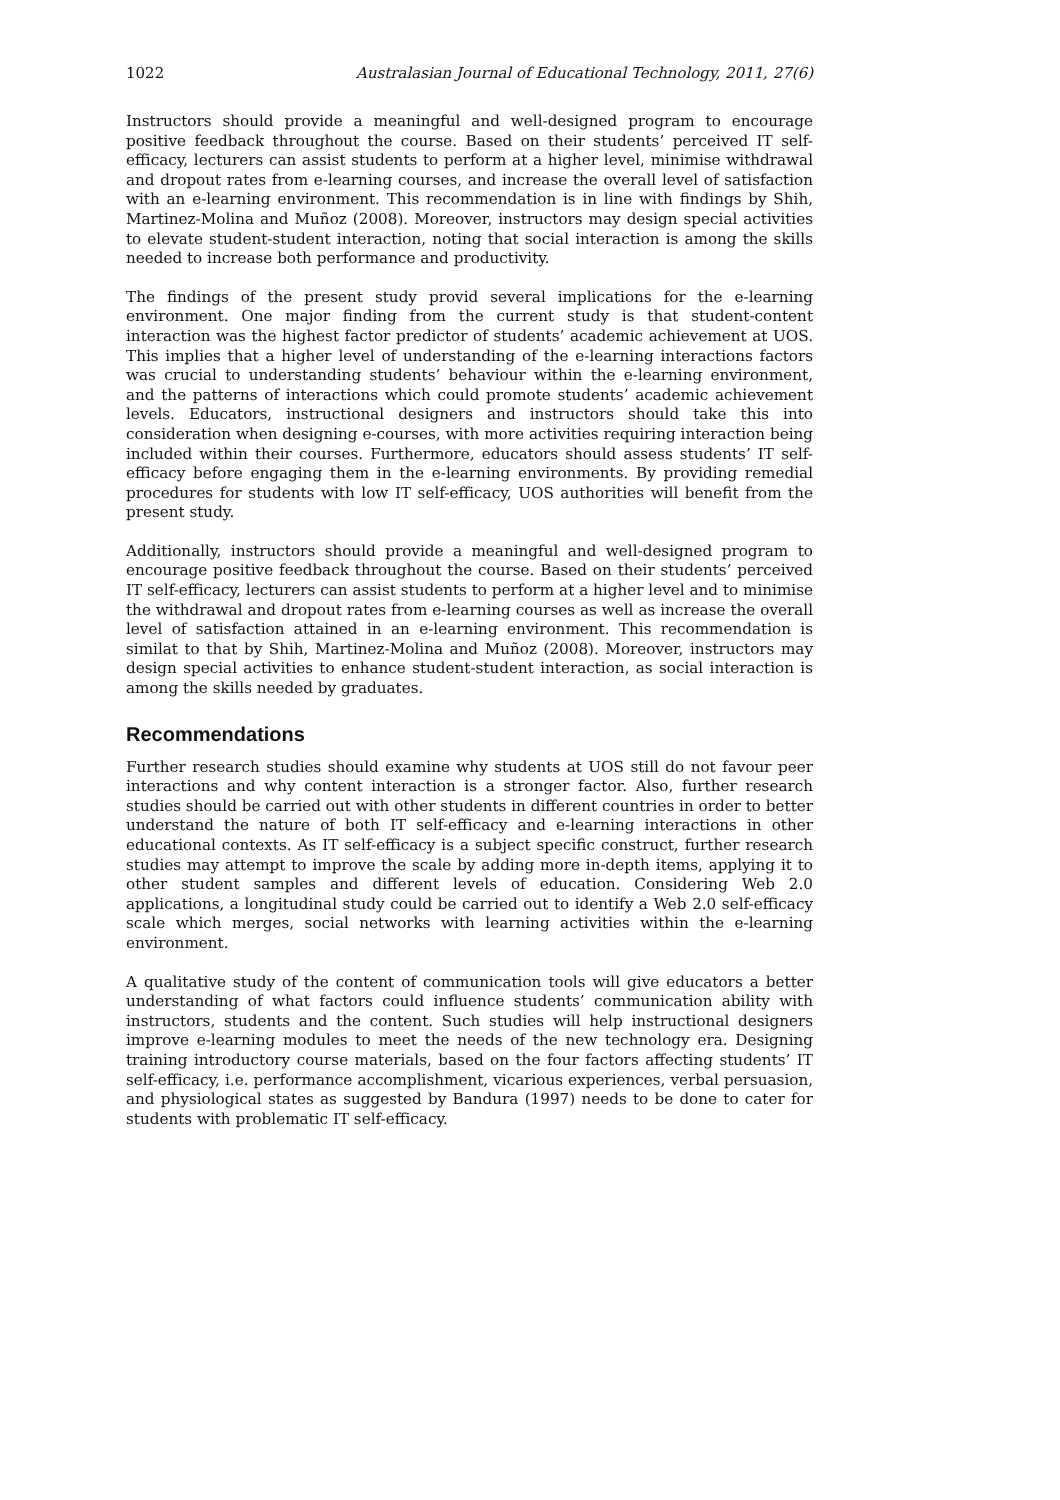1022 Australasian Journal of Educational Technology, 2011, 27(6)
Instructors should provide a meaningful and well-designed program to encourage positive feedback throughout the course. Based on their students’ perceived IT self-efficacy, lecturers can assist students to perform at a higher level, minimise withdrawal and dropout rates from e-learning courses, and increase the overall level of satisfaction with an e-learning environment. This recommendation is in line with findings by Shih, Martinez-Molina and Muñoz (2008). Moreover, instructors may design special activities to elevate student-student interaction, noting that social interaction is among the skills needed to increase both performance and productivity.
The findings of the present study provid several implications for the e-learning environment. One major finding from the current study is that student-content interaction was the highest factor predictor of students’ academic achievement at UOS. This implies that a higher level of understanding of the e-learning interactions factors was crucial to understanding students’ behaviour within the e-learning environment, and the patterns of interactions which could promote students’ academic achievement levels. Educators, instructional designers and instructors should take this into consideration when designing e-courses, with more activities requiring interaction being included within their courses. Furthermore, educators should assess students’ IT self-efficacy before engaging them in the e-learning environments. By providing remedial procedures for students with low IT self-efficacy, UOS authorities will benefit from the present study.
Additionally, instructors should provide a meaningful and well-designed program to encourage positive feedback throughout the course. Based on their students’ perceived IT self-efficacy, lecturers can assist students to perform at a higher level and to minimise the withdrawal and dropout rates from e-learning courses as well as increase the overall level of satisfaction attained in an e-learning environment. This recommendation is similat to that by Shih, Martinez-Molina and Muñoz (2008). Moreover, instructors may design special activities to enhance student-student interaction, as social interaction is among the skills needed by graduates.
Recommendations
Further research studies should examine why students at UOS still do not favour peer interactions and why content interaction is a stronger factor. Also, further research studies should be carried out with other students in different countries in order to better understand the nature of both IT self-efficacy and e-learning interactions in other educational contexts. As IT self-efficacy is a subject specific construct, further research studies may attempt to improve the scale by adding more in-depth items, applying it to other student samples and different levels of education. Considering Web 2.0 applications, a longitudinal study could be carried out to identify a Web 2.0 self-efficacy scale which merges, social networks with learning activities within the e-learning environment.
A qualitative study of the content of communication tools will give educators a better understanding of what factors could influence students’ communication ability with instructors, students and the content. Such studies will help instructional designers improve e-learning modules to meet the needs of the new technology era. Designing training introductory course materials, based on the four factors affecting students’ IT self-efficacy, i.e. performance accomplishment, vicarious experiences, verbal persuasion, and physiological states as suggested by Bandura (1997) needs to be done to cater for students with problematic IT self-efficacy.